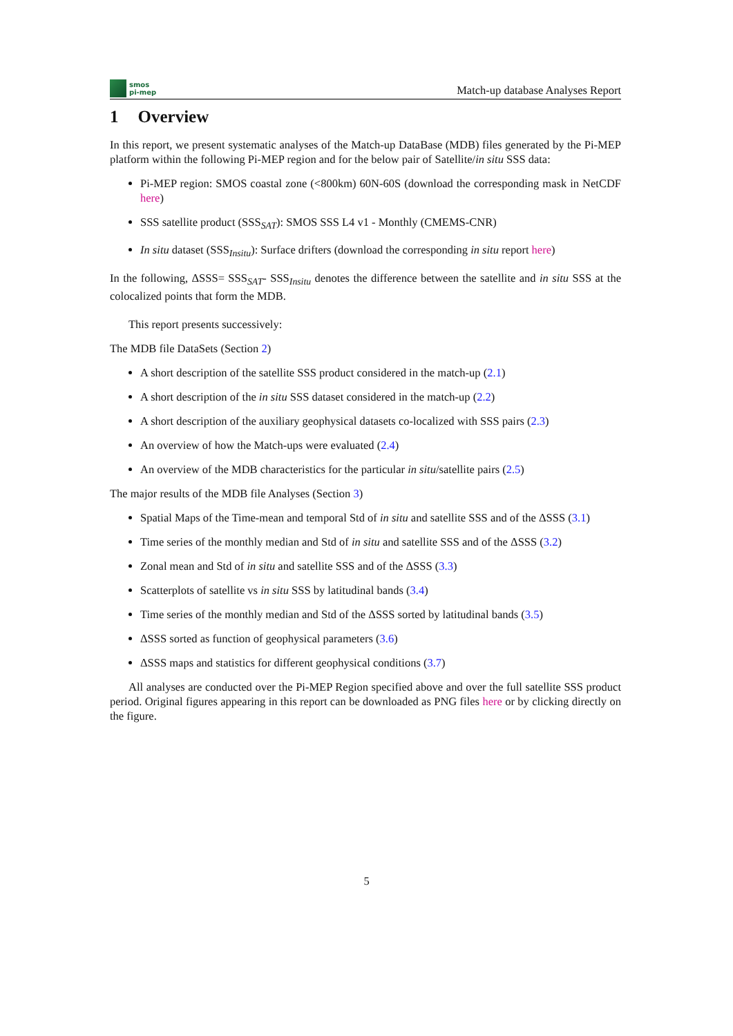smos
pi-mep
Match-up database Analyses Report
1 Overview
In this report, we present systematic analyses of the Match-up DataBase (MDB) files generated by the Pi-MEP platform within the following Pi-MEP region and for the below pair of Satellite/in situ SSS data:
Pi-MEP region: SMOS coastal zone (<800km) 60N-60S (download the corresponding mask in NetCDF here)
SSS satellite product (SSS<sub>SAT</sub>): SMOS SSS L4 v1 - Monthly (CMEMS-CNR)
In situ dataset (SSS<sub>Insitu</sub>): Surface drifters (download the corresponding in situ report here)
In the following, ΔSSS= SSS<sub>SAT</sub>- SSS<sub>Insitu</sub> denotes the difference between the satellite and in situ SSS at the colocalized points that form the MDB.
This report presents successively:
The MDB file DataSets (Section 2)
A short description of the satellite SSS product considered in the match-up (2.1)
A short description of the in situ SSS dataset considered in the match-up (2.2)
A short description of the auxiliary geophysical datasets co-localized with SSS pairs (2.3)
An overview of how the Match-ups were evaluated (2.4)
An overview of the MDB characteristics for the particular in situ/satellite pairs (2.5)
The major results of the MDB file Analyses (Section 3)
Spatial Maps of the Time-mean and temporal Std of in situ and satellite SSS and of the ΔSSS (3.1)
Time series of the monthly median and Std of in situ and satellite SSS and of the ΔSSS (3.2)
Zonal mean and Std of in situ and satellite SSS and of the ΔSSS (3.3)
Scatterplots of satellite vs in situ SSS by latitudinal bands (3.4)
Time series of the monthly median and Std of the ΔSSS sorted by latitudinal bands (3.5)
ΔSSS sorted as function of geophysical parameters (3.6)
ΔSSS maps and statistics for different geophysical conditions (3.7)
All analyses are conducted over the Pi-MEP Region specified above and over the full satellite SSS product period. Original figures appearing in this report can be downloaded as PNG files here or by clicking directly on the figure.
5